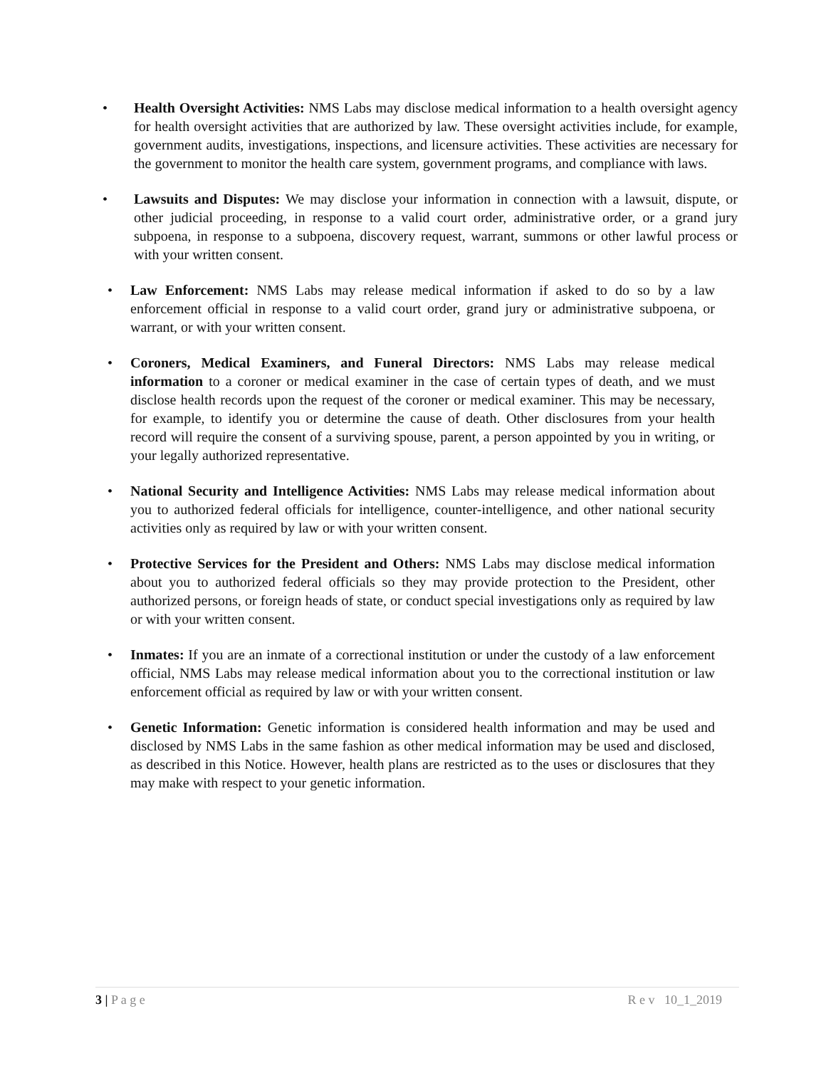• Health Oversight Activities: NMS Labs may disclose medical information to a health oversight agency for health oversight activities that are authorized by law. These oversight activities include, for example, government audits, investigations, inspections, and licensure activities. These activities are necessary for the government to monitor the health care system, government programs, and compliance with laws.
• Lawsuits and Disputes: We may disclose your information in connection with a lawsuit, dispute, or other judicial proceeding, in response to a valid court order, administrative order, or a grand jury subpoena, in response to a subpoena, discovery request, warrant, summons or other lawful process or with your written consent.
• Law Enforcement: NMS Labs may release medical information if asked to do so by a law enforcement official in response to a valid court order, grand jury or administrative subpoena, or warrant, or with your written consent.
• Coroners, Medical Examiners, and Funeral Directors: NMS Labs may release medical information to a coroner or medical examiner in the case of certain types of death, and we must disclose health records upon the request of the coroner or medical examiner. This may be necessary, for example, to identify you or determine the cause of death. Other disclosures from your health record will require the consent of a surviving spouse, parent, a person appointed by you in writing, or your legally authorized representative.
• National Security and Intelligence Activities: NMS Labs may release medical information about you to authorized federal officials for intelligence, counter-intelligence, and other national security activities only as required by law or with your written consent.
• Protective Services for the President and Others: NMS Labs may disclose medical information about you to authorized federal officials so they may provide protection to the President, other authorized persons, or foreign heads of state, or conduct special investigations only as required by law or with your written consent.
• Inmates: If you are an inmate of a correctional institution or under the custody of a law enforcement official, NMS Labs may release medical information about you to the correctional institution or law enforcement official as required by law or with your written consent.
• Genetic Information: Genetic information is considered health information and may be used and disclosed by NMS Labs in the same fashion as other medical information may be used and disclosed, as described in this Notice. However, health plans are restricted as to the uses or disclosures that they may make with respect to your genetic information.
3 | P a g e R e v 10_1_2019